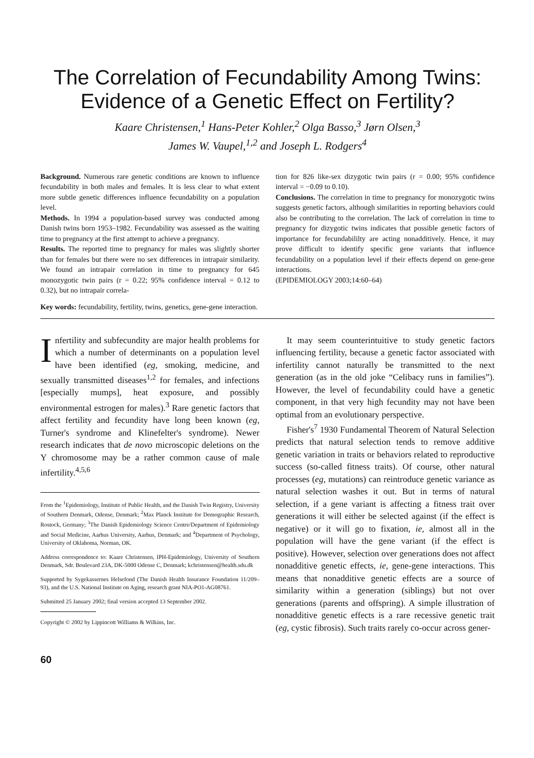The Correlation of Fecundability Among Twins:
Evidence of a Genetic Effect on Fertility?
Kaare Christensen,<sup>1</sup> Hans-Peter Kohler,<sup>2</sup> Olga Basso,<sup>3</sup> Jørn Olsen,<sup>3</sup>
James W. Vaupel,<sup>1,2</sup> and Joseph L. Rodgers<sup>4</sup>
Background. Numerous rare genetic conditions are known to influence fecundability in both males and females. It is less clear to what extent more subtle genetic differences influence fecundability on a population level.
Methods. In 1994 a population-based survey was conducted among Danish twins born 1953–1982. Fecundability was assessed as the waiting time to pregnancy at the first attempt to achieve a pregnancy.
Results. The reported time to pregnancy for males was slightly shorter than for females but there were no sex differences in intrapair similarity. We found an intrapair correlation in time to pregnancy for 645 monozygotic twin pairs (r = 0.22; 95% confidence interval = 0.12 to 0.32), but no intrapair correla-
tion for 826 like-sex dizygotic twin pairs (r = 0.00; 95% confidence interval = −0.09 to 0.10).
Conclusions. The correlation in time to pregnancy for monozygotic twins suggests genetic factors, although similarities in reporting behaviors could also be contributing to the correlation. The lack of correlation in time to pregnancy for dizygotic twins indicates that possible genetic factors of importance for fecundabililty are acting nonadditively. Hence, it may prove difficult to identify specific gene variants that influence fecundability on a population level if their effects depend on gene-gene interactions.
(EPIDEMIOLOGY 2003;14:60–64)
Key words: fecundability, fertility, twins, genetics, gene-gene interaction.
Infertility and subfecundity are major health problems for which a number of determinants on a population level have been identified (eg, smoking, medicine, and sexually transmitted diseases<sup>1,2</sup> for females, and infections [especially mumps], heat exposure, and possibly environmental estrogen for males).<sup>3</sup> Rare genetic factors that affect fertility and fecundity have long been known (eg, Turner's syndrome and Klinefelter's syndrome). Newer research indicates that de novo microscopic deletions on the Y chromosome may be a rather common cause of male infertility.<sup>4,5,6</sup>
From the <sup>1</sup>Epidemiology, Institute of Public Health, and the Danish Twin Registry, University of Southern Denmark, Odense, Denmark; <sup>2</sup>Max Planck Institute for Demographic Research, Rostock, Germany; <sup>3</sup>The Danish Epidemiology Science Centre/Department of Epidemiology and Social Medicine, Aarhus University, Aarhus, Denmark; and <sup>4</sup>Department of Psychology, University of Oklahoma, Norman, OK.
Address correspondence to: Kaare Christensen, IPH-Epidemiology, University of Southern Denmark, Sdr. Boulevard 23A, DK-5000 Odense C, Denmark; kchristensen@health.sdu.dk
Supported by Sygekassernes Helsefond (The Danish Health Insurance Foundation 11/209–93), and the U.S. National Institute on Aging, research grant NIA-PO1-AG08761.
Submitted 25 January 2002; final version accepted 13 September 2002.
Copyright © 2002 by Lippincott Williams & Wilkins, Inc.
It may seem counterintuitive to study genetic factors influencing fertility, because a genetic factor associated with infertility cannot naturally be transmitted to the next generation (as in the old joke “Celibacy runs in families”). However, the level of fecundability could have a genetic component, in that very high fecundity may not have been optimal from an evolutionary perspective.
Fisher's<sup>7</sup> 1930 Fundamental Theorem of Natural Selection predicts that natural selection tends to remove additive genetic variation in traits or behaviors related to reproductive success (so-called fitness traits). Of course, other natural processes (eg, mutations) can reintroduce genetic variance as natural selection washes it out. But in terms of natural selection, if a gene variant is affecting a fitness trait over generations it will either be selected against (if the effect is negative) or it will go to fixation, ie, almost all in the population will have the gene variant (if the effect is positive). However, selection over generations does not affect nonadditive genetic effects, ie, gene-gene interactions. This means that nonadditive genetic effects are a source of similarity within a generation (siblings) but not over generations (parents and offspring). A simple illustration of nonadditive genetic effects is a rare recessive genetic trait (eg, cystic fibrosis). Such traits rarely co-occur across gener-
60